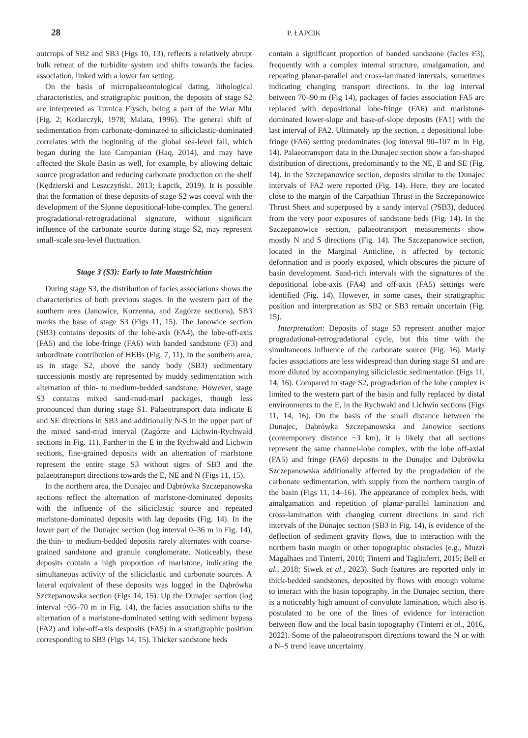28 P. ŁAPCIK
outcrops of SB2 and SB3 (Figs 10, 13), reflects a relatively abrupt bulk retreat of the turbidite system and shifts towards the facies association, linked with a lower fan setting.
On the basis of micropalaeontological dating, lithological characteristics, and stratigraphic position, the deposits of stage S2 are interpreted as Turnica Flysch, being a part of the Wiar Mbr (Fig. 2; Kotlarczyk, 1978; Malata, 1996). The general shift of sedimentation from carbonate-dominated to siliciclastic-dominated correlates with the beginning of the global sea-level fall, which began during the late Campanian (Haq, 2014), and may have affected the Skole Basin as well, for example, by allowing deltaic source progradation and reducing carbonate production on the shelf (Kędzierski and Leszczyński, 2013; Łapcik, 2019). It is possible that the formation of these deposits of stage S2 was coeval with the development of the Słonne depositional-lobe-complex. The general progradational-retrogradational signature, without significant influence of the carbonate source during stage S2, may represent small-scale sea-level fluctuation.
Stage 3 (S3): Early to late Maastrichtian
During stage S3, the distribution of facies associations shows the characteristics of both previous stages. In the western part of the southern area (Janowice, Korzenna, and Zagórze sections), SB3 marks the base of stage S3 (Figs 11, 15). The Janowice section (SB3) contains deposits of the lobe-axis (FA4), the lobe-off-axis (FA5) and the lobe-fringe (FA6) with banded sandstone (F3) and subordinate contribution of HEBs (Fig. 7, 11). In the southern area, as in stage S2, above the sandy body (SB3) sedimentary successionis mostly are represented by muddy sedimentation with alternation of thin- to medium-bedded sandstone. However, stage S3 contains mixed sand-mud-marl packages, though less pronounced than during stage S1. Palaeotransport data indicate E and SE directions in SB3 and additionally N-S in the upper part of the mixed sand-mud interval (Zagórze and Lichwin-Rychwałd sections in Fig. 11). Farther to the E in the Rychwałd and Lichwin sections, fine-grained deposits with an alternation of marlstone represent the entire stage S3 without signs of SB3 and the palaeotransport directions towards the E, NE and N (Figs 11, 15).
In the northern area, the Dunajec and Dąbrówka Szczepanowska sections reflect the alternation of marlstone-dominated deposits with the influence of the siliciclastic source and repeated marlstone-dominated deposits with lag deposits (Fig. 14). In the lower part of the Dunajec section (log interval 0–36 m in Fig. 14), the thin- to medium-bedded deposits rarely alternates with coarse-grained sandstone and granule conglomerate. Noticeably, these deposits contain a high proportion of marlstone, indicating the simultaneous activity of the siliciclastic and carbonate sources. A lateral equivalent of these deposits was logged in the Dąbrówka Szczepanowska section (Figs 14, 15). Up the Dunajec section (log interval ~36–70 m in Fig. 14), the facies association shifts to the alternation of a marlstone-dominated setting with sediment bypass (FA2) and lobe-off-axis desposits (FA5) in a stratigraphic position corresponding to SB3 (Figs 14, 15). Thicker sandstone beds
contain a significant proportion of banded sandstone (facies F3), frequently with a complex internal structure, amalgamation, and repeating planar-parallel and cross-laminated intervals, sometimes indicating changing transport directions. In the log interval between 70–90 m (Fig 14), packages of facies association FA5 are replaced with depositional lobe-fringe (FA6) and marlstone-dominated lower-slope and base-of-slope deposits (FA1) with the last interval of FA2. Ultimately up the section, a depositional lobe-fringe (FA6) setting predominates (log interval 90–107 m in Fig. 14). Palaeotransport data in the Dunajec section show a fan-shaped distribution of directions, predominantly to the NE, E and SE (Fig. 14). In the Szczepanowice section, deposits similar to the Dunajec intervals of FA2 were reported (Fig. 14). Here, they are located close to the margin of the Carpathian Thrust in the Szczepanowice Thrust Sheet and superposed by a sandy interval (?SB3), deduced from the very poor exposures of sandstone beds (Fig. 14). In the Szczepanowice section, palaeotransport measurements show mostly N and S directions (Fig. 14). The Szczepanowice section, located in the Marginal Anticline, is affected by tectonic deformation and is poorly exposed, which obscures the picture of basin development. Sand-rich intervals with the signatures of the depositional lobe-axis (FA4) and off-axis (FA5) settings were identified (Fig. 14). However, in some cases, their stratigraphic position and interpretation as SB2 or SB3 remain uncertain (Fig. 15).
Interpretation: Deposits of stage S3 represent another major progradational-retrogradational cycle, but this time with the simultaneous influence of the carbonate source (Fig. 16). Marly facies associations are less widespread than during stage S1 and are more diluted by accompanying siliciclastic sedimentation (Figs 11, 14, 16). Compared to stage S2, progradation of the lobe complex is limited to the western part of the basin and fully replaced by distal environments to the E, in the Rychwałd and Lichwin sections (Figs 11, 14, 16). On the basis of the small distance between the Dunajec, Dąbrówka Szczepanowska and Janowice sections (contemporary distance ~3 km), it is likely that all sections represent the same channel-lobe complex, with the lobe off-axial (FA5) and fringe (FA6) deposits in the Dunajec and Dąbrówka Szczepanowska additionally affected by the progradation of the carbonate sedimentation, with supply from the northern margin of the basin (Figs 11, 14–16). The appearance of complex beds, with amalgamation and repetition of planar-parallel lamination and cross-lamination with changing current directions in sand rich intervals of the Dunajec section (SB3 in Fig. 14), is evidence of the deflection of sediment gravity flows, due to interaction with the northern basin margin or other topographic obstacles (e.g., Muzzi Magalhaes and Tinterri, 2010; Tinterri and Tagliaferri, 2015; Bell et al., 2018; Siwek et al., 2023). Such features are reported only in thick-bedded sandstones, deposited by flows with enough volume to interact with the basin topography. In the Dunajec section, there is a noticeably high amount of convolute lamination, which also is postulated to be one of the lines of evidence for interaction between flow and the local basin topography (Tinterri et al., 2016, 2022). Some of the palaeotransport directions toward the N or with a N–S trend leave uncertainty